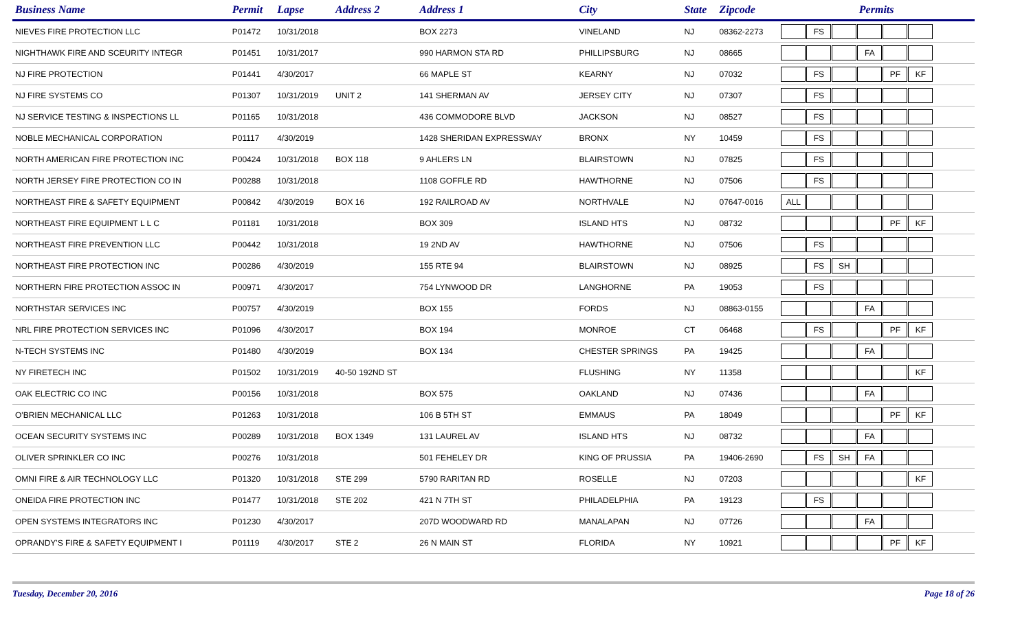| Business Name | Permit | Lapse | Address 2 | Address 1 | City | State | Zipcode | Permits |
| --- | --- | --- | --- | --- | --- | --- | --- | --- |
| NIEVES FIRE PROTECTION LLC | P01472 | 10/31/2018 | | BOX 2273 | VINELAND | NJ | 08362-2273 | FS |
| NIGHTHAWK FIRE AND SCEURITY INTEGR | P01451 | 10/31/2017 | | 990 HARMON STA RD | PHILLIPSBURG | NJ | 08665 | FA |
| NJ FIRE PROTECTION | P01441 | 4/30/2017 | | 66 MAPLE ST | KEARNY | NJ | 07032 | FS PF KF |
| NJ FIRE SYSTEMS CO | P01307 | 10/31/2019 | UNIT 2 | 141 SHERMAN AV | JERSEY CITY | NJ | 07307 | FS |
| NJ SERVICE TESTING & INSPECTIONS LL | P01165 | 10/31/2018 | | 436 COMMODORE BLVD | JACKSON | NJ | 08527 | FS |
| NOBLE MECHANICAL CORPORATION | P01117 | 4/30/2019 | | 1428 SHERIDAN EXPRESSWAY | BRONX | NY | 10459 | FS |
| NORTH AMERICAN FIRE PROTECTION INC | P00424 | 10/31/2018 | BOX 118 | 9 AHLERS LN | BLAIRSTOWN | NJ | 07825 | FS |
| NORTH JERSEY FIRE PROTECTION CO IN | P00288 | 10/31/2018 | | 1108 GOFFLE RD | HAWTHORNE | NJ | 07506 | FS |
| NORTHEAST FIRE & SAFETY EQUIPMENT | P00842 | 4/30/2019 | BOX 16 | 192 RAILROAD AV | NORTHVALE | NJ | 07647-0016 | ALL |
| NORTHEAST FIRE EQUIPMENT L L C | P01181 | 10/31/2018 | | BOX 309 | ISLAND HTS | NJ | 08732 | PF KF |
| NORTHEAST FIRE PREVENTION LLC | P00442 | 10/31/2018 | | 19 2ND AV | HAWTHORNE | NJ | 07506 | FS |
| NORTHEAST FIRE PROTECTION INC | P00286 | 4/30/2019 | | 155 RTE 94 | BLAIRSTOWN | NJ | 08925 | FS SH |
| NORTHERN FIRE PROTECTION ASSOC IN | P00971 | 4/30/2017 | | 754 LYNWOOD DR | LANGHORNE | PA | 19053 | FS |
| NORTHSTAR SERVICES INC | P00757 | 4/30/2019 | | BOX 155 | FORDS | NJ | 08863-0155 | FA |
| NRL FIRE PROTECTION SERVICES INC | P01096 | 4/30/2017 | | BOX 194 | MONROE | CT | 06468 | FS PF KF |
| N-TECH SYSTEMS INC | P01480 | 4/30/2019 | | BOX 134 | CHESTER SPRINGS | PA | 19425 | FA |
| NY FIRETECH INC | P01502 | 10/31/2019 | 40-50 192ND ST | | FLUSHING | NY | 11358 | KF |
| OAK ELECTRIC CO INC | P00156 | 10/31/2018 | | BOX 575 | OAKLAND | NJ | 07436 | FA |
| O'BRIEN MECHANICAL LLC | P01263 | 10/31/2018 | | 106 B 5TH ST | EMMAUS | PA | 18049 | PF KF |
| OCEAN SECURITY SYSTEMS INC | P00289 | 10/31/2018 | BOX 1349 | 131 LAUREL AV | ISLAND HTS | NJ | 08732 | FA |
| OLIVER SPRINKLER CO INC | P00276 | 10/31/2018 | | 501 FEHELEY DR | KING OF PRUSSIA | PA | 19406-2690 | FS SH FA |
| OMNI FIRE & AIR TECHNOLOGY LLC | P01320 | 10/31/2018 | STE 299 | 5790 RARITAN RD | ROSELLE | NJ | 07203 | KF |
| ONEIDA FIRE PROTECTION INC | P01477 | 10/31/2018 | STE 202 | 421 N 7TH ST | PHILADELPHIA | PA | 19123 | FS |
| OPEN SYSTEMS INTEGRATORS INC | P01230 | 4/30/2017 | | 207D WOODWARD RD | MANALAPAN | NJ | 07726 | FA |
| OPRANDY'S FIRE & SAFETY EQUIPMENT I | P01119 | 4/30/2017 | STE 2 | 26 N MAIN ST | FLORIDA | NY | 10921 | PF KF |
Tuesday, December 20, 2016 Page 18 of 26